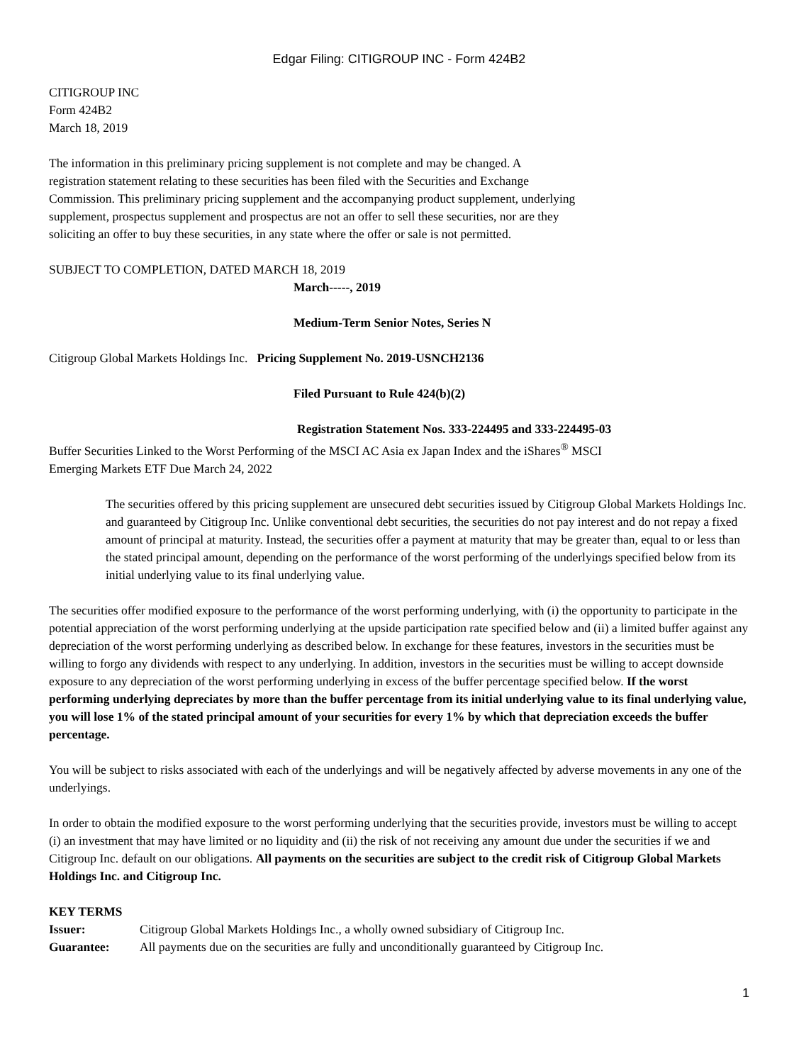Edgar Filing: CITIGROUP INC - Form 424B2
CITIGROUP INC
Form 424B2
March 18, 2019
The information in this preliminary pricing supplement is not complete and may be changed. A
registration statement relating to these securities has been filed with the Securities and Exchange
Commission. This preliminary pricing supplement and the accompanying product supplement, underlying
supplement, prospectus supplement and prospectus are not an offer to sell these securities, nor are they
soliciting an offer to buy these securities, in any state where the offer or sale is not permitted.
SUBJECT TO COMPLETION, DATED MARCH 18, 2019
March-----, 2019
Medium-Term Senior Notes, Series N
Citigroup Global Markets Holdings Inc. Pricing Supplement No. 2019-USNCH2136
Filed Pursuant to Rule 424(b)(2)
Registration Statement Nos. 333-224495 and 333-224495-03
Buffer Securities Linked to the Worst Performing of the MSCI AC Asia ex Japan Index and the iShares<sup>®</sup> MSCI
Emerging Markets ETF Due March 24, 2022
The securities offered by this pricing supplement are unsecured debt securities issued by Citigroup Global Markets Holdings Inc. and guaranteed by Citigroup Inc. Unlike conventional debt securities, the securities do not pay interest and do not repay a fixed amount of principal at maturity. Instead, the securities offer a payment at maturity that may be greater than, equal to or less than the stated principal amount, depending on the performance of the worst performing of the underlyings specified below from its initial underlying value to its final underlying value.
The securities offer modified exposure to the performance of the worst performing underlying, with (i) the opportunity to participate in the potential appreciation of the worst performing underlying at the upside participation rate specified below and (ii) a limited buffer against any depreciation of the worst performing underlying as described below. In exchange for these features, investors in the securities must be willing to forgo any dividends with respect to any underlying. In addition, investors in the securities must be willing to accept downside exposure to any depreciation of the worst performing underlying in excess of the buffer percentage specified below. If the worst performing underlying depreciates by more than the buffer percentage from its initial underlying value to its final underlying value, you will lose 1% of the stated principal amount of your securities for every 1% by which that depreciation exceeds the buffer percentage.
You will be subject to risks associated with each of the underlyings and will be negatively affected by adverse movements in any one of the underlyings.
In order to obtain the modified exposure to the worst performing underlying that the securities provide, investors must be willing to accept (i) an investment that may have limited or no liquidity and (ii) the risk of not receiving any amount due under the securities if we and Citigroup Inc. default on our obligations. All payments on the securities are subject to the credit risk of Citigroup Global Markets Holdings Inc. and Citigroup Inc.
KEY TERMS
| Issuer: | Citigroup Global Markets Holdings Inc., a wholly owned subsidiary of Citigroup Inc. |
| Guarantee: | All payments due on the securities are fully and unconditionally guaranteed by Citigroup Inc. |
1